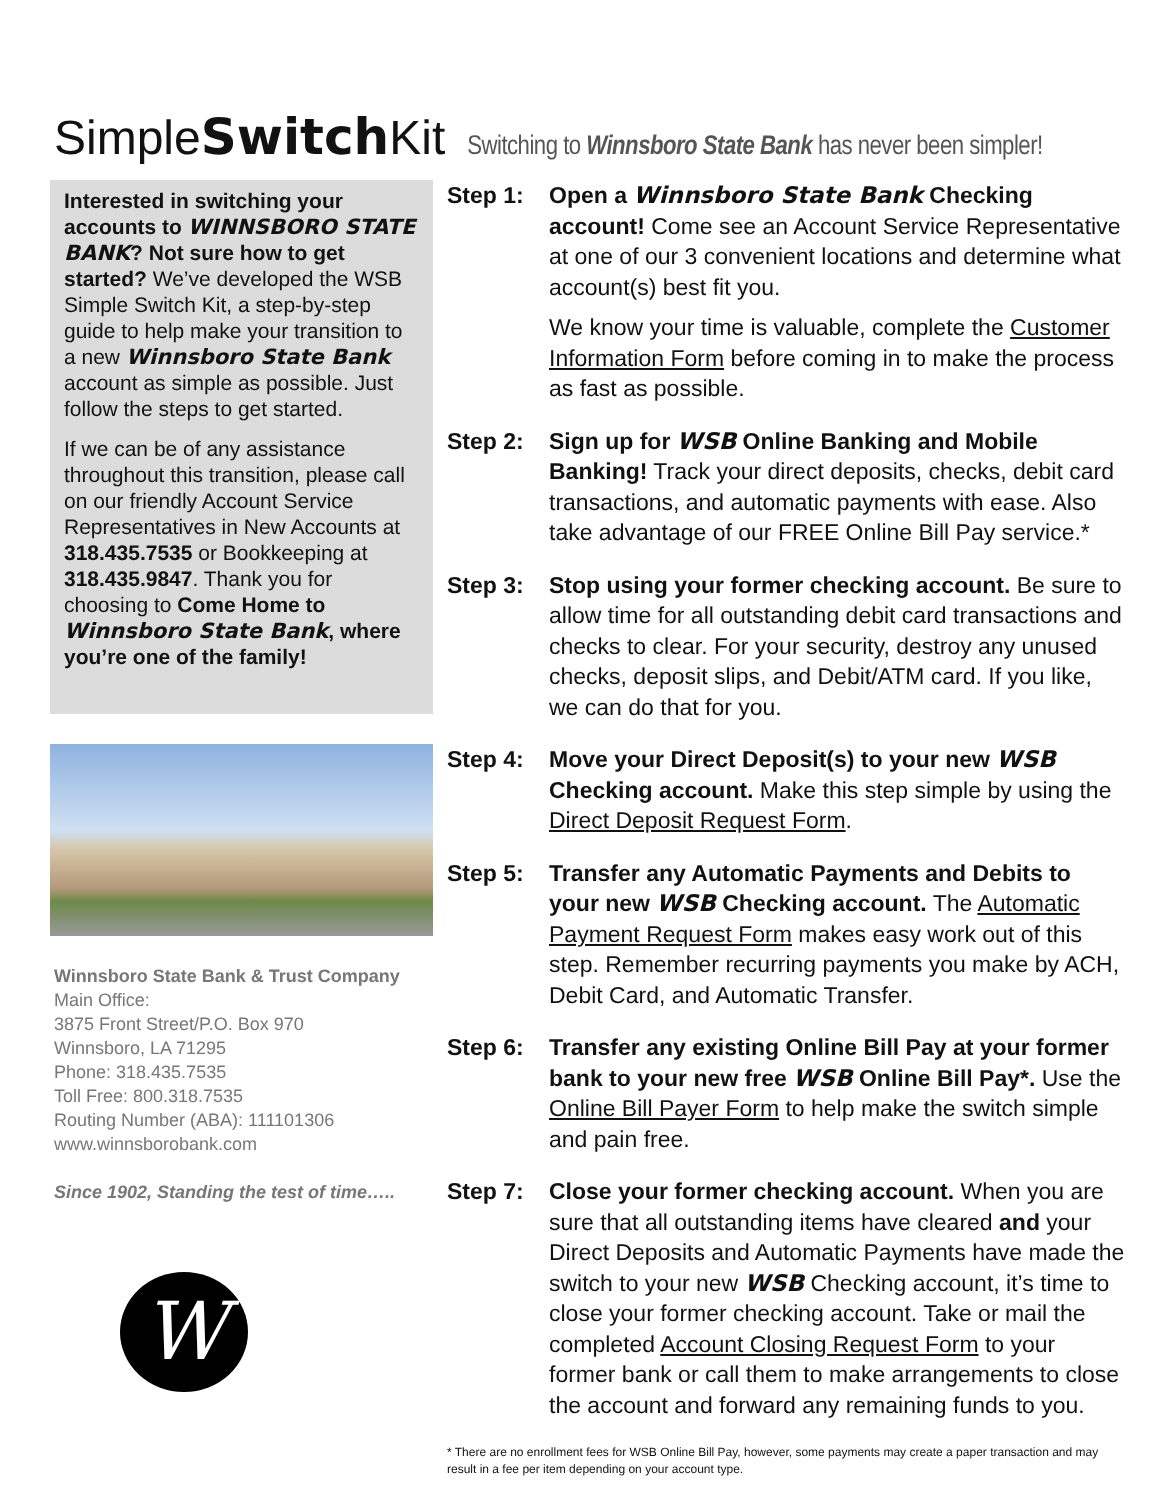SimpleSwitch Kit
Switching to Winnsboro State Bank has never been simpler!
Interested in switching your accounts to WINNSBORO STATE BANK? Not sure how to get started? We’ve developed the WSB Simple Switch Kit, a step-by-step guide to help make your transition to a new Winnsboro State Bank account as simple as possible. Just follow the steps to get started.
If we can be of any assistance throughout this transition, please call on our friendly Account Service Representatives in New Accounts at 318.435.7535 or Bookkeeping at 318.435.9847. Thank you for choosing to Come Home to Winnsboro State Bank, where you’re one of the family!
Winnsboro State Bank & Trust Company
Main Office:
3875 Front Street/P.O. Box 970
Winnsboro, LA 71295
Phone: 318.435.7535
Toll Free: 800.318.7535
Routing Number (ABA): 111101306
www.winnsborobank.com
Since 1902, Standing the test of time…..
W
Step 1: Open a Winnsboro State Bank Checking account! Come see an Account Service Representative at one of our 3 convenient locations and determine what account(s) best fit you.
We know your time is valuable, complete the Customer Information Form before coming in to make the process as fast as possible.
Step 2: Sign up for WSB Online Banking and Mobile Banking! Track your direct deposits, checks, debit card transactions, and automatic payments with ease. Also take advantage of our FREE Online Bill Pay service.*
Step 3: Stop using your former checking account. Be sure to allow time for all outstanding debit card transactions and checks to clear. For your security, destroy any unused checks, deposit slips, and Debit/ATM card. If you like, we can do that for you.
Step 4: Move your Direct Deposit(s) to your new WSB Checking account. Make this step simple by using the Direct Deposit Request Form.
Step 5: Transfer any Automatic Payments and Debits to your new WSB Checking account. The Automatic Payment Request Form makes easy work out of this step. Remember recurring payments you make by ACH, Debit Card, and Automatic Transfer.
Step 6: Transfer any existing Online Bill Pay at your former bank to your new free WSB Online Bill Pay*. Use the Online Bill Payer Form to help make the switch simple and pain free.
Step 7: Close your former checking account. When you are sure that all outstanding items have cleared and your Direct Deposits and Automatic Payments have made the switch to your new WSB Checking account, it’s time to close your former checking account. Take or mail the completed Account Closing Request Form to your former bank or call them to make arrangements to close the account and forward any remaining funds to you.
* There are no enrollment fees for WSB Online Bill Pay, however, some payments may create a paper transaction and may result in a fee per item depending on your account type.